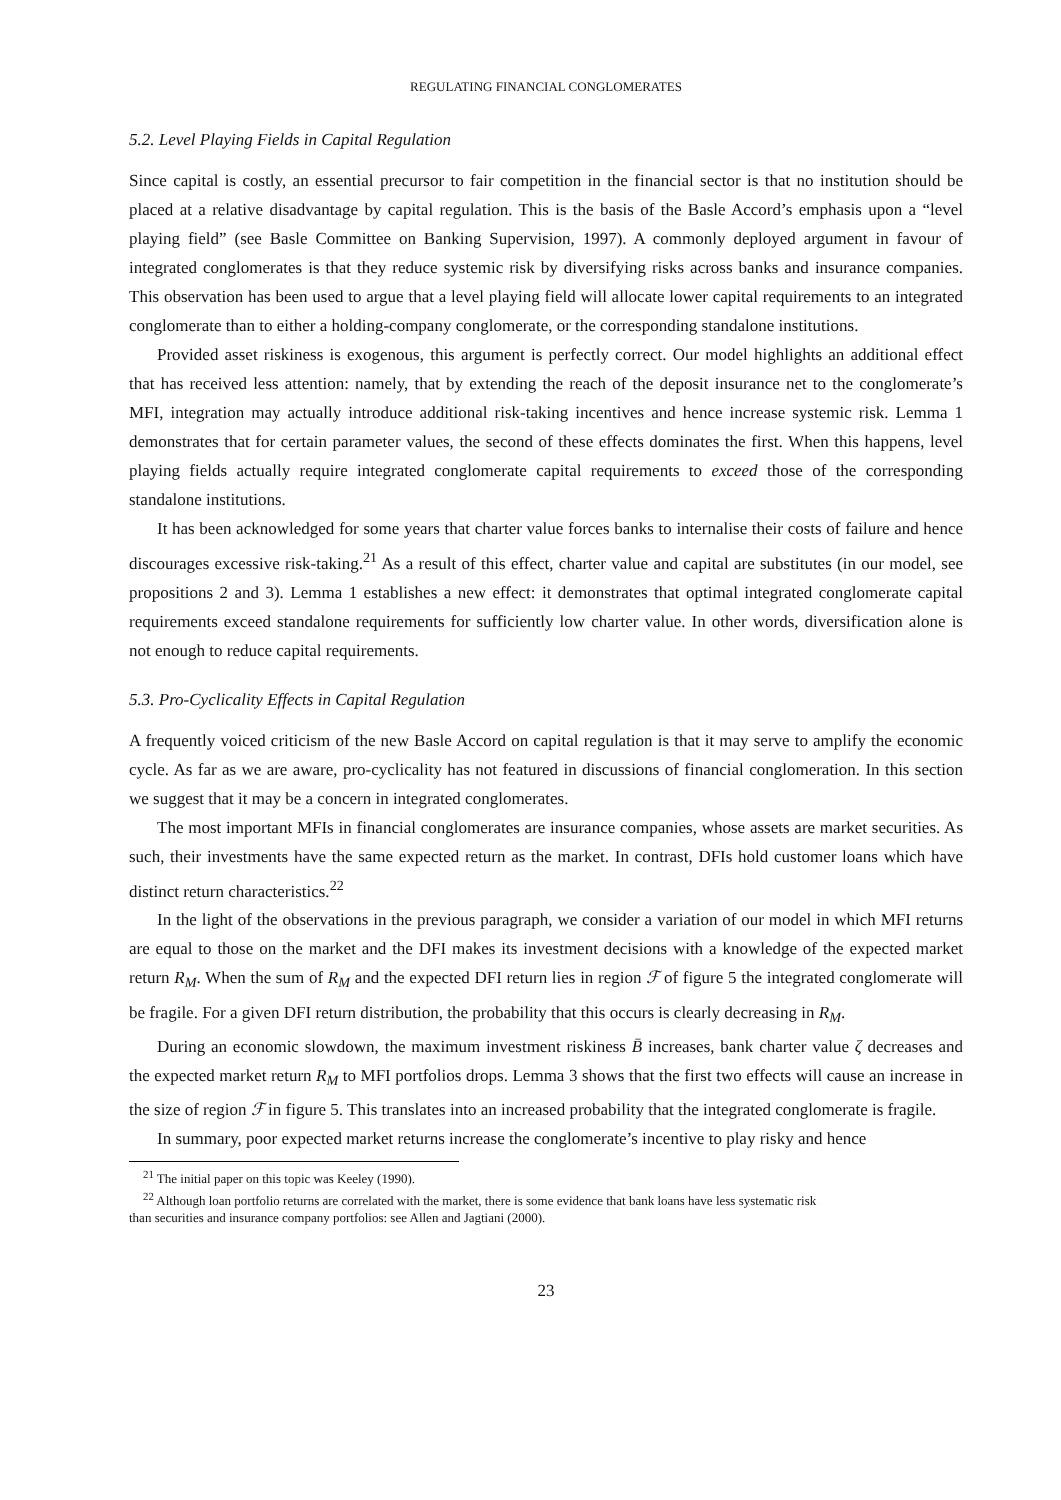REGULATING FINANCIAL CONGLOMERATES
5.2. Level Playing Fields in Capital Regulation
Since capital is costly, an essential precursor to fair competition in the financial sector is that no institution should be placed at a relative disadvantage by capital regulation. This is the basis of the Basle Accord’s emphasis upon a “level playing field” (see Basle Committee on Banking Supervision, 1997). A commonly deployed argument in favour of integrated conglomerates is that they reduce systemic risk by diversifying risks across banks and insurance companies. This observation has been used to argue that a level playing field will allocate lower capital requirements to an integrated conglomerate than to either a holding-company conglomerate, or the corresponding standalone institutions.
Provided asset riskiness is exogenous, this argument is perfectly correct. Our model highlights an additional effect that has received less attention: namely, that by extending the reach of the deposit insurance net to the conglomerate’s MFI, integration may actually introduce additional risk-taking incentives and hence increase systemic risk. Lemma 1 demonstrates that for certain parameter values, the second of these effects dominates the first. When this happens, level playing fields actually require integrated conglomerate capital requirements to exceed those of the corresponding standalone institutions.
It has been acknowledged for some years that charter value forces banks to internalise their costs of failure and hence discourages excessive risk-taking.<sup>21</sup> As a result of this effect, charter value and capital are substitutes (in our model, see propositions 2 and 3). Lemma 1 establishes a new effect: it demonstrates that optimal integrated conglomerate capital requirements exceed standalone requirements for sufficiently low charter value. In other words, diversification alone is not enough to reduce capital requirements.
5.3. Pro-Cyclicality Effects in Capital Regulation
A frequently voiced criticism of the new Basle Accord on capital regulation is that it may serve to amplify the economic cycle. As far as we are aware, pro-cyclicality has not featured in discussions of financial conglomeration. In this section we suggest that it may be a concern in integrated conglomerates.
The most important MFIs in financial conglomerates are insurance companies, whose assets are market securities. As such, their investments have the same expected return as the market. In contrast, DFIs hold customer loans which have distinct return characteristics.<sup>22</sup>
In the light of the observations in the previous paragraph, we consider a variation of our model in which MFI returns are equal to those on the market and the DFI makes its investment decisions with a knowledge of the expected market return R<sub>M</sub>. When the sum of R<sub>M</sub> and the expected DFI return lies in region ℱ of figure 5 the integrated conglomerate will be fragile. For a given DFI return distribution, the probability that this occurs is clearly decreasing in R<sub>M</sub>.
During an economic slowdown, the maximum investment riskiness B̄ increases, bank charter value ζ decreases and the expected market return R<sub>M</sub> to MFI portfolios drops. Lemma 3 shows that the first two effects will cause an increase in the size of region ℱ in figure 5. This translates into an increased probability that the integrated conglomerate is fragile.
In summary, poor expected market returns increase the conglomerate’s incentive to play risky and hence
<sup>21</sup> The initial paper on this topic was Keeley (1990).
<sup>22</sup> Although loan portfolio returns are correlated with the market, there is some evidence that bank loans have less systematic risk
than securities and insurance company portfolios: see Allen and Jagtiani (2000).
23